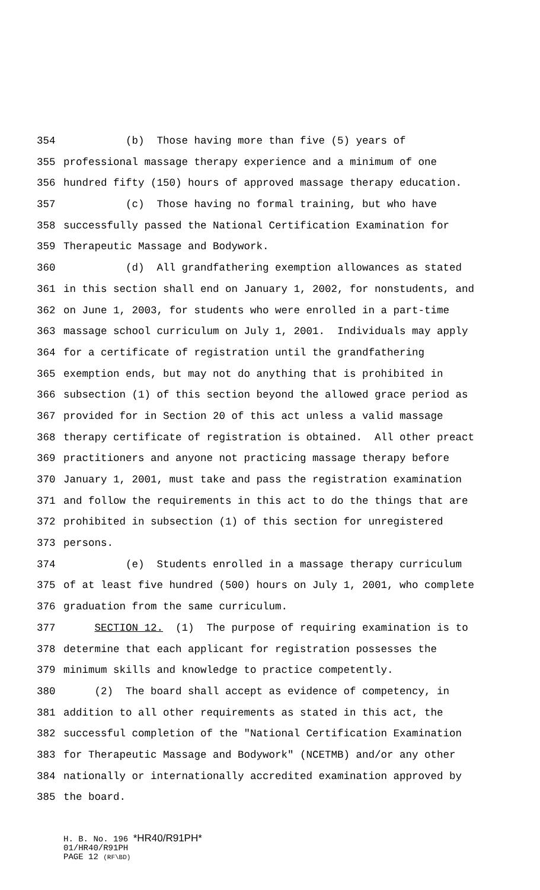354 (b) Those having more than five (5) years of
355 professional massage therapy experience and a minimum of one
356 hundred fifty (150) hours of approved massage therapy education.
357 (c) Those having no formal training, but who have
358 successfully passed the National Certification Examination for
359 Therapeutic Massage and Bodywork.
360 (d) All grandfathering exemption allowances as stated
361 in this section shall end on January 1, 2002, for nonstudents, and
362 on June 1, 2003, for students who were enrolled in a part-time
363 massage school curriculum on July 1, 2001. Individuals may apply
364 for a certificate of registration until the grandfathering
365 exemption ends, but may not do anything that is prohibited in
366 subsection (1) of this section beyond the allowed grace period as
367 provided for in Section 20 of this act unless a valid massage
368 therapy certificate of registration is obtained. All other preact
369 practitioners and anyone not practicing massage therapy before
370 January 1, 2001, must take and pass the registration examination
371 and follow the requirements in this act to do the things that are
372 prohibited in subsection (1) of this section for unregistered
373 persons.
374 (e) Students enrolled in a massage therapy curriculum
375 of at least five hundred (500) hours on July 1, 2001, who complete
376 graduation from the same curriculum.
377 SECTION 12. (1) The purpose of requiring examination is to
378 determine that each applicant for registration possesses the
379 minimum skills and knowledge to practice competently.
380 (2) The board shall accept as evidence of competency, in
381 addition to all other requirements as stated in this act, the
382 successful completion of the "National Certification Examination
383 for Therapeutic Massage and Bodywork" (NCETMB) and/or any other
384 nationally or internationally accredited examination approved by
385 the board.
H. B. No. 196 *HR40/R91PH*
01/HR40/R91PH
PAGE 12 (RF\BD)